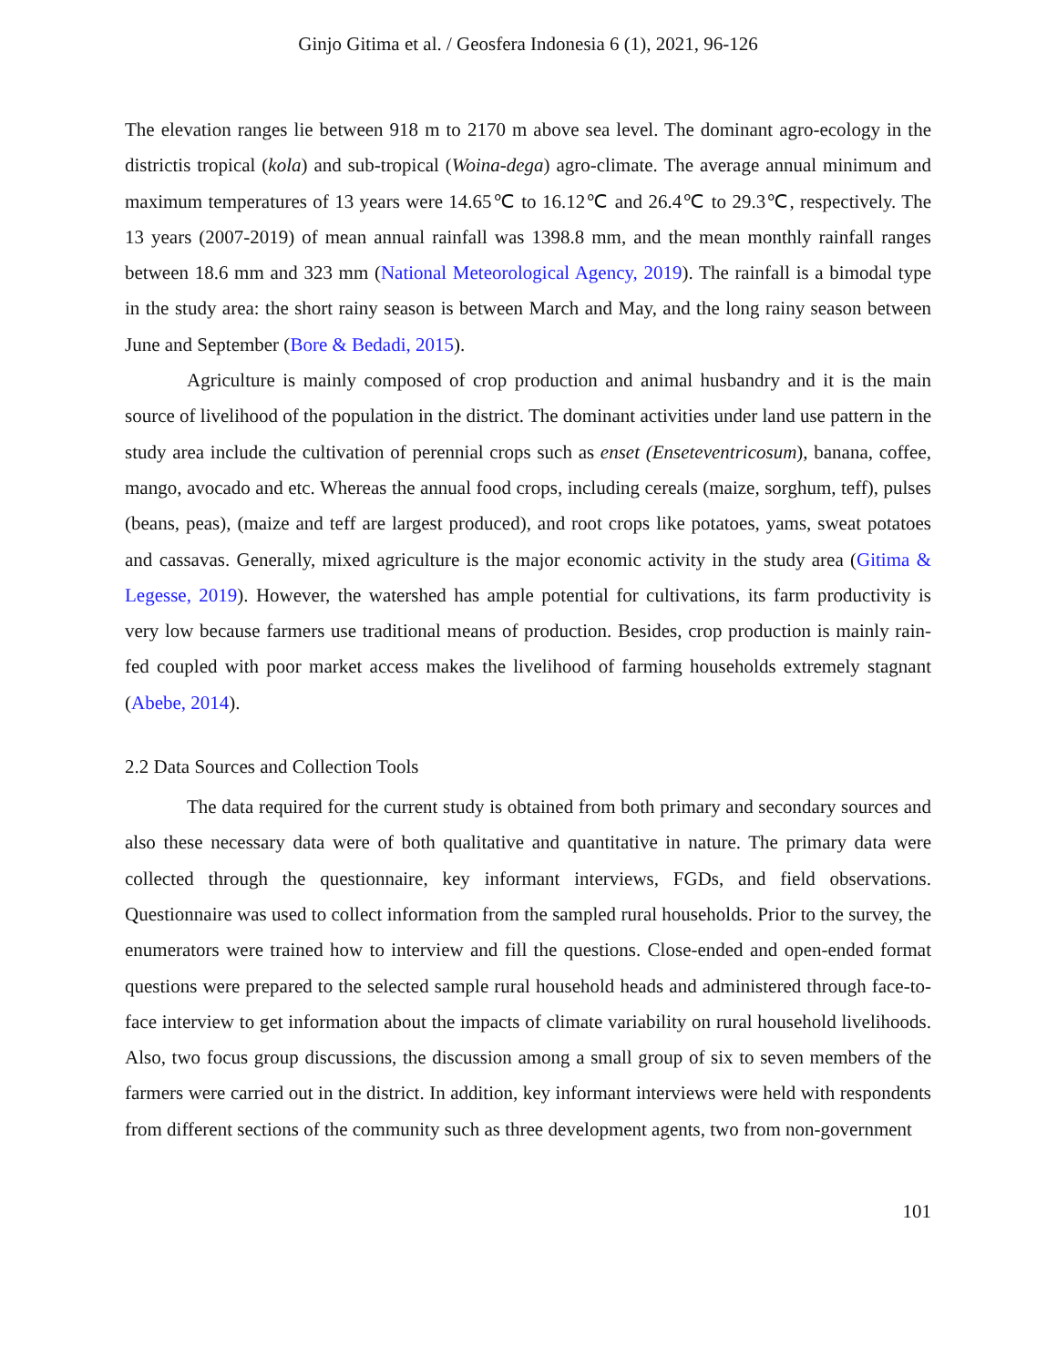Ginjo Gitima et al. / Geosfera Indonesia 6 (1), 2021, 96-126
The elevation ranges lie between 918 m to 2170 m above sea level. The dominant agro-ecology in the districtis tropical (kola) and sub-tropical (Woina-dega) agro-climate. The average annual minimum and maximum temperatures of 13 years were 14.65℃ to 16.12℃ and 26.4℃ to 29.3℃, respectively. The 13 years (2007-2019) of mean annual rainfall was 1398.8 mm, and the mean monthly rainfall ranges between 18.6 mm and 323 mm (National Meteorological Agency, 2019). The rainfall is a bimodal type in the study area: the short rainy season is between March and May, and the long rainy season between June and September (Bore & Bedadi, 2015).
Agriculture is mainly composed of crop production and animal husbandry and it is the main source of livelihood of the population in the district. The dominant activities under land use pattern in the study area include the cultivation of perennial crops such as enset (Enseteventricosum), banana, coffee, mango, avocado and etc. Whereas the annual food crops, including cereals (maize, sorghum, teff), pulses (beans, peas), (maize and teff are largest produced), and root crops like potatoes, yams, sweat potatoes and cassavas. Generally, mixed agriculture is the major economic activity in the study area (Gitima & Legesse, 2019). However, the watershed has ample potential for cultivations, its farm productivity is very low because farmers use traditional means of production. Besides, crop production is mainly rain-fed coupled with poor market access makes the livelihood of farming households extremely stagnant (Abebe, 2014).
2.2 Data Sources and Collection Tools
The data required for the current study is obtained from both primary and secondary sources and also these necessary data were of both qualitative and quantitative in nature. The primary data were collected through the questionnaire, key informant interviews, FGDs, and field observations. Questionnaire was used to collect information from the sampled rural households. Prior to the survey, the enumerators were trained how to interview and fill the questions. Close-ended and open-ended format questions were prepared to the selected sample rural household heads and administered through face-to-face interview to get information about the impacts of climate variability on rural household livelihoods. Also, two focus group discussions, the discussion among a small group of six to seven members of the farmers were carried out in the district. In addition, key informant interviews were held with respondents from different sections of the community such as three development agents, two from non-government
101